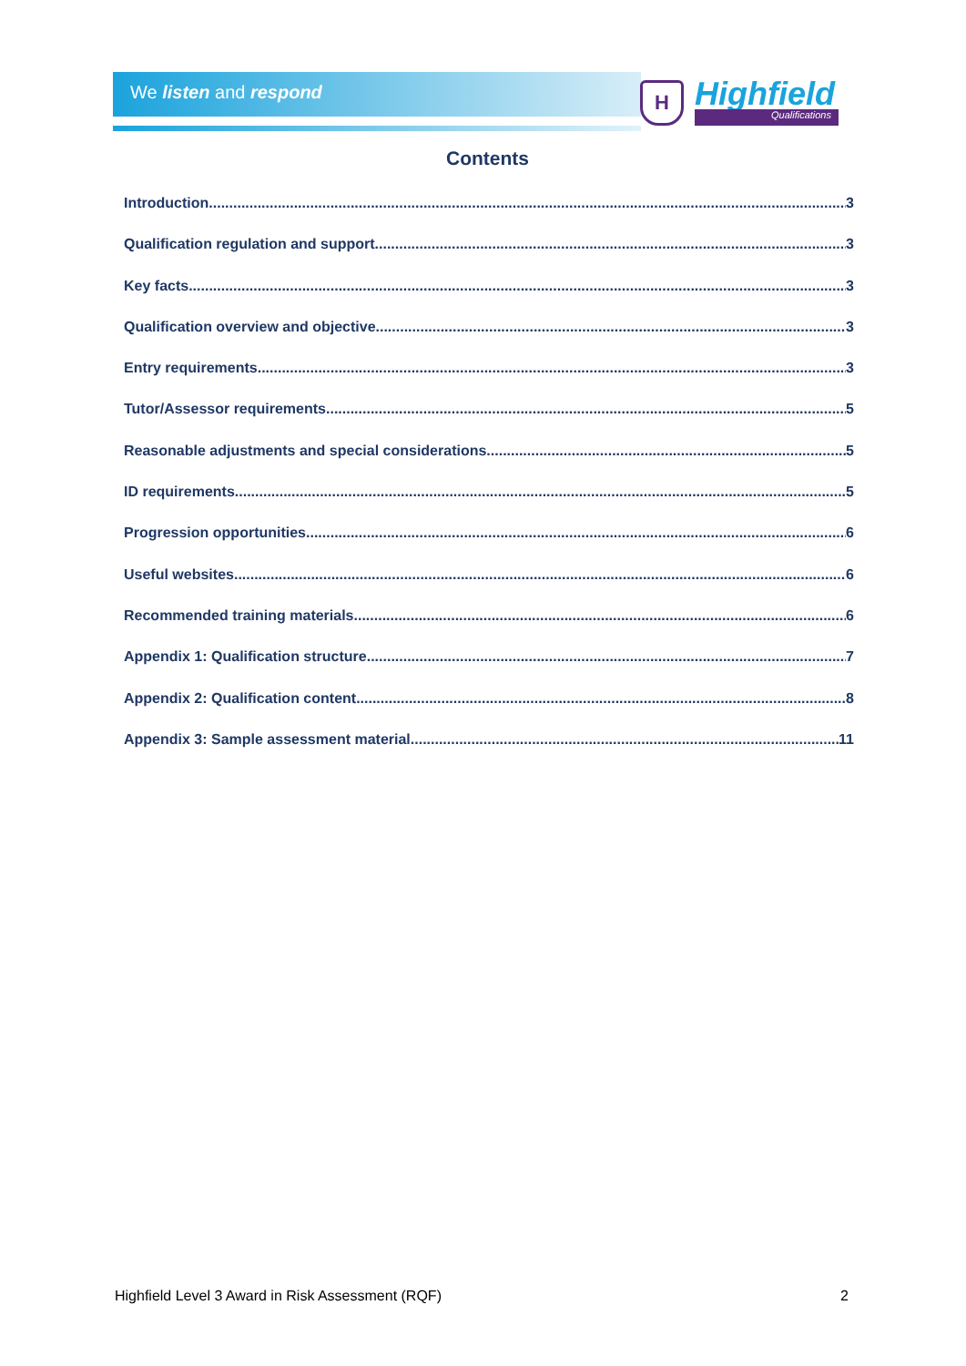We listen and respond
H Highfield
Qualifications
Contents
Introduction 3
Qualification regulation and support 3
Key facts 3
Qualification overview and objective 3
Entry requirements 3
Tutor/Assessor requirements 5
Reasonable adjustments and special considerations 5
ID requirements 5
Progression opportunities 6
Useful websites 6
Recommended training materials 6
Appendix 1: Qualification structure 7
Appendix 2: Qualification content 8
Appendix 3: Sample assessment material 11
Highfield Level 3 Award in Risk Assessment (RQF) 2